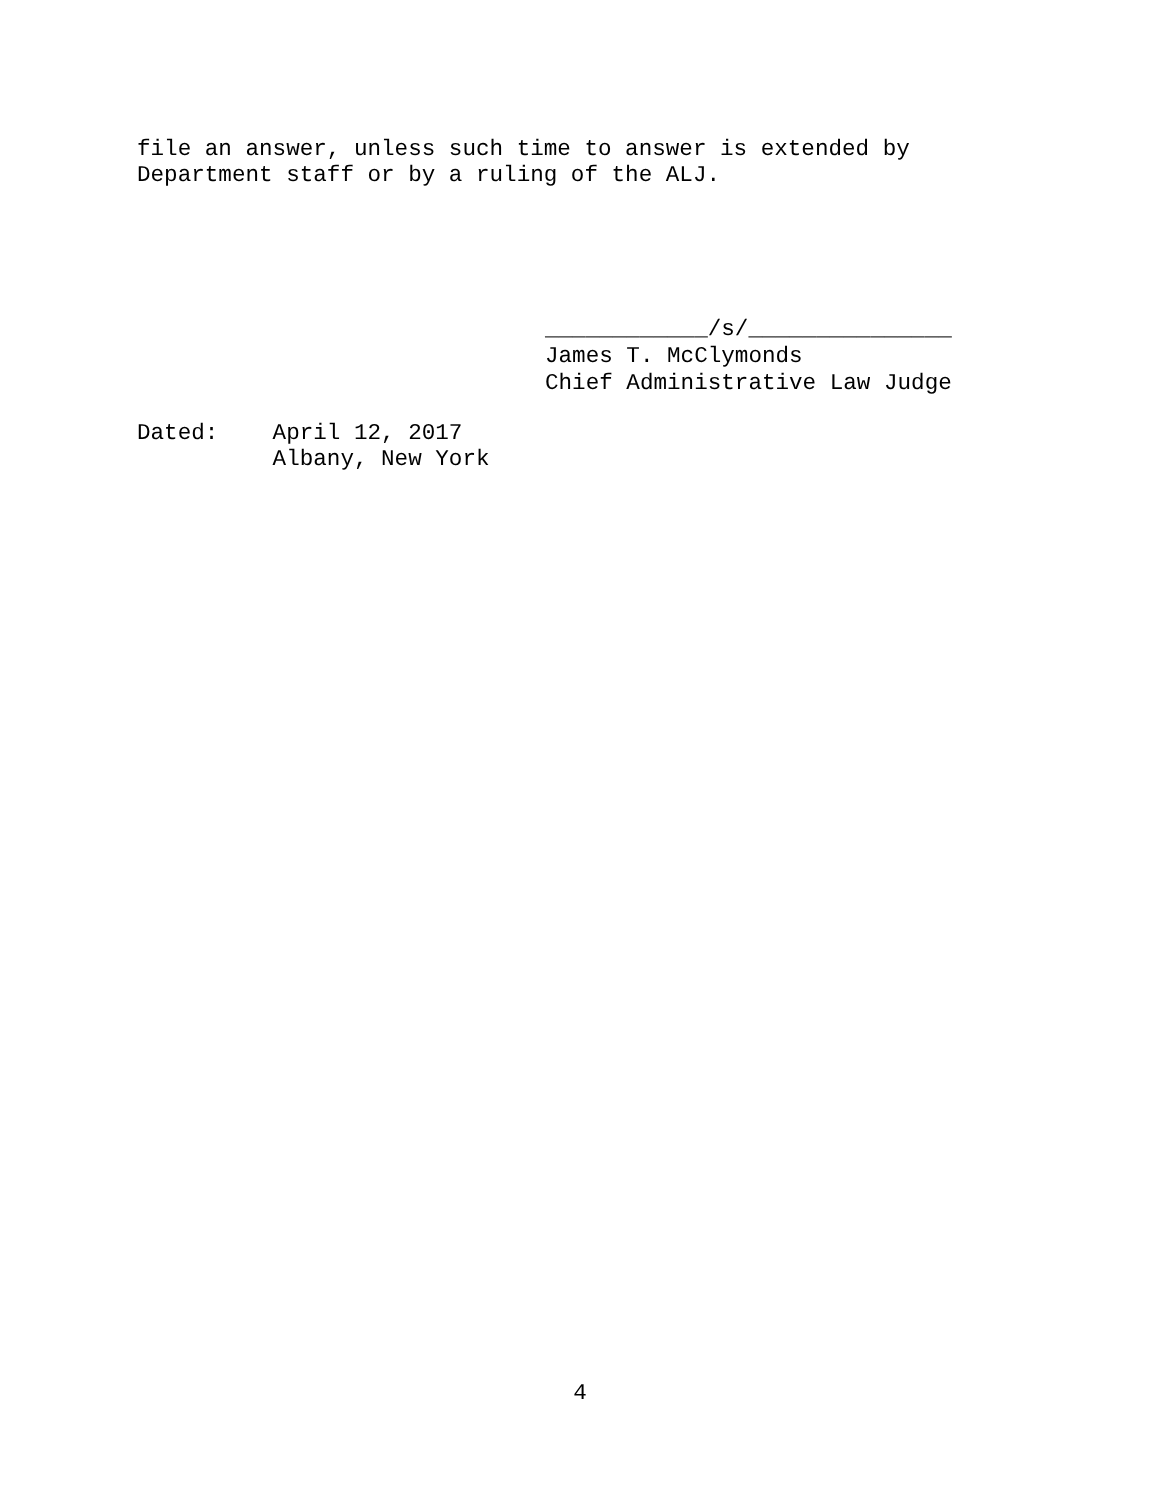file an answer, unless such time to answer is extended by Department staff or by a ruling of the ALJ.
____________/s/_______________ James T. McClymonds Chief Administrative Law Judge
Dated: April 12, 2017 Albany, New York
4